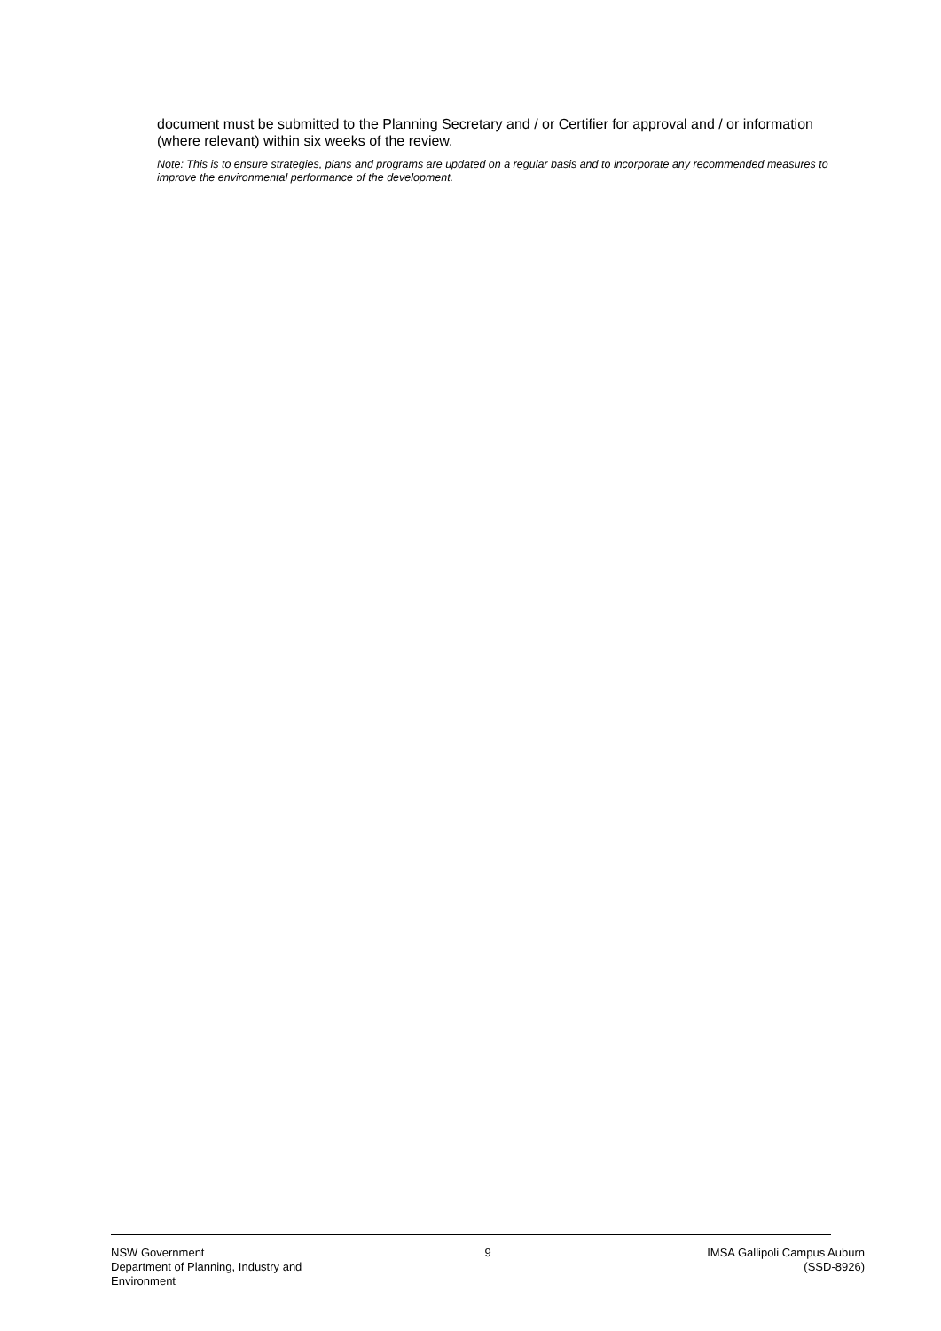document must be submitted to the Planning Secretary and / or Certifier for approval and / or information (where relevant) within six weeks of the review.
Note: This is to ensure strategies, plans and programs are updated on a regular basis and to incorporate any recommended measures to improve the environmental performance of the development.
NSW Government
Department of Planning, Industry and Environment
9 IMSA Gallipoli Campus Auburn
(SSD-8926)